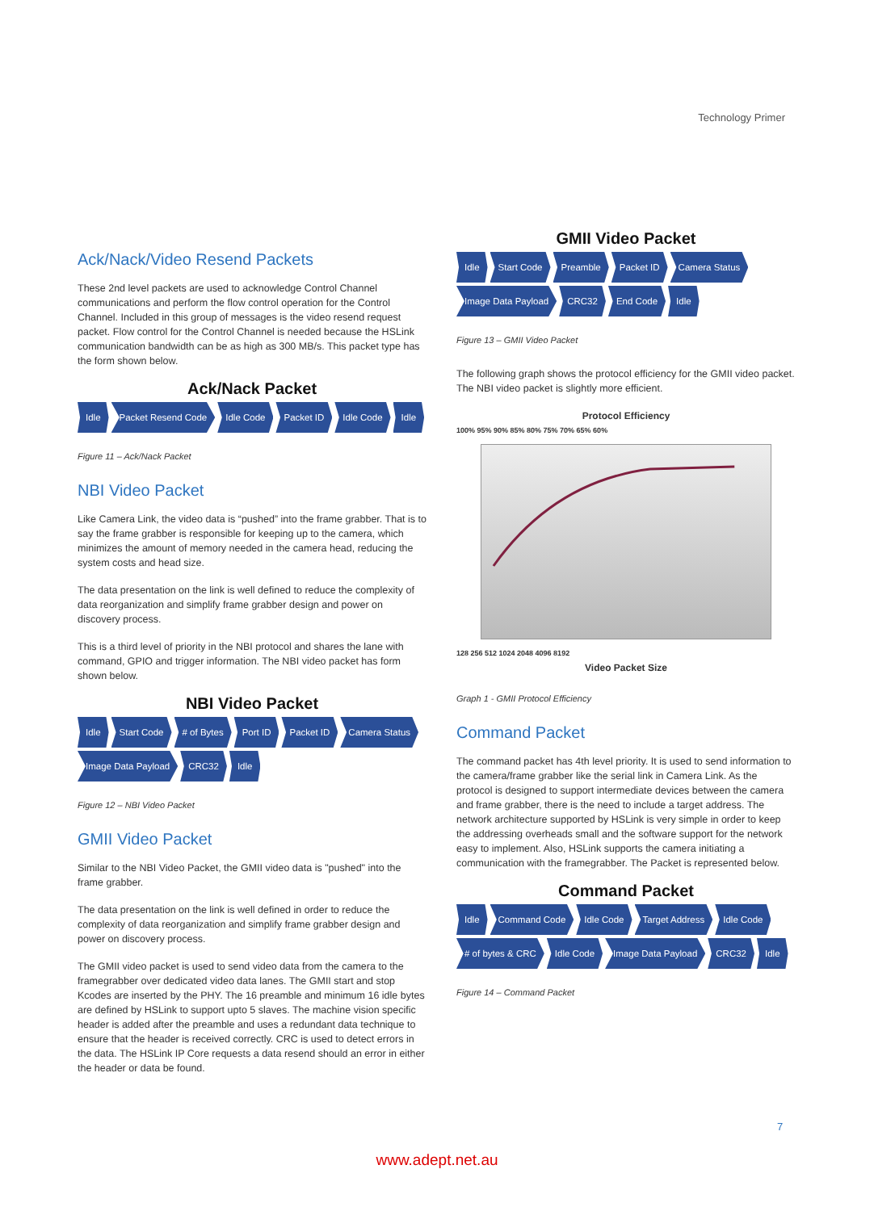Technology Primer
Ack/Nack/Video Resend Packets
These 2nd level packets are used to acknowledge Control Channel communications and perform the flow control operation for the Control Channel. Included in this group of messages is the video resend request packet. Flow control for the Control Channel is needed because the HSLink communication bandwidth can be as high as 300 MB/s. This packet type has the form shown below.
Ack/Nack Packet
Idle Packet Resend Code Idle Code Packet ID Idle Code Idle
Figure 11 – Ack/Nack Packet
NBI Video Packet
Like Camera Link, the video data is “pushed” into the frame grabber. That is to say the frame grabber is responsible for keeping up to the camera, which minimizes the amount of memory needed in the camera head, reducing the system costs and head size.
The data presentation on the link is well defined to reduce the complexity of data reorganization and simplify frame grabber design and power on discovery process.
This is a third level of priority in the NBI protocol and shares the lane with command, GPIO and trigger information. The NBI video packet has form shown below.
NBI Video Packet
Idle Start Code # of Bytes Port ID Packet ID Camera Status
Image Data Payload CRC32 Idle
Figure 12 – NBI Video Packet
GMII Video Packet
Similar to the NBI Video Packet, the GMII video data is "pushed" into the frame grabber.
The data presentation on the link is well defined in order to reduce the complexity of data reorganization and simplify frame grabber design and power on discovery process.
The GMII video packet is used to send video data from the camera to the framegrabber over dedicated video data lanes. The GMII start and stop Kcodes are inserted by the PHY. The 16 preamble and minimum 16 idle bytes are defined by HSLink to support upto 5 slaves. The machine vision specific header is added after the preamble and uses a redundant data technique to ensure that the header is received correctly. CRC is used to detect errors in the data. The HSLink IP Core requests a data resend should an error in either the header or data be found.
GMII Video Packet
Idle Start Code Preamble Packet ID Camera Status
Image Data Payload CRC32 End Code Idle
Figure 13 – GMII Video Packet
The following graph shows the protocol efficiency for the GMII video packet. The NBI video packet is slightly more efficient.
Protocol Efficiency
100% 95% 90% 85% 80% 75% 70% 65% 60%
128 256 512 1024 2048 4096 8192
Video Packet Size
Graph 1 - GMII Protocol Efficiency
Command Packet
The command packet has 4th level priority. It is used to send information to the camera/frame grabber like the serial link in Camera Link. As the protocol is designed to support intermediate devices between the camera and frame grabber, there is the need to include a target address. The network architecture supported by HSLink is very simple in order to keep the addressing overheads small and the software support for the network easy to implement. Also, HSLink supports the camera initiating a communication with the framegrabber. The Packet is represented below.
Command Packet
Idle Command Code Idle Code Target Address Idle Code
# of bytes & CRC Idle Code Image Data Payload CRC32 Idle
Figure 14 – Command Packet
7
www.adept.net.au